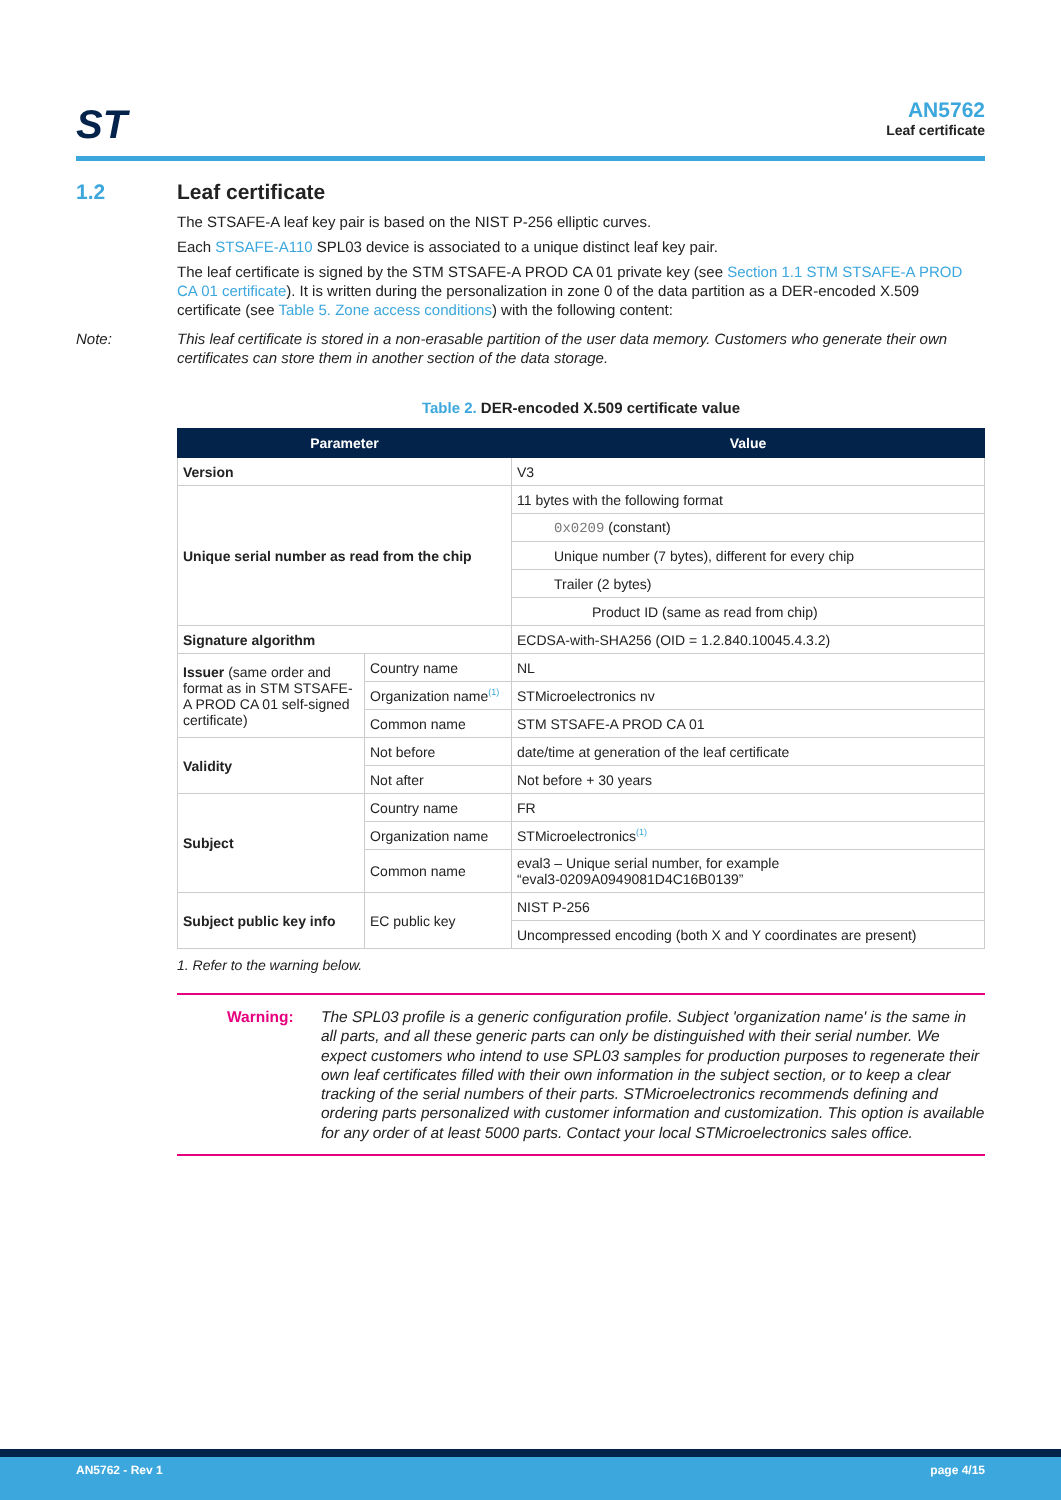ST
AN5762
Leaf certificate
1.2 Leaf certificate
The STSAFE-A leaf key pair is based on the NIST P-256 elliptic curves.
Each STSAFE-A110 SPL03 device is associated to a unique distinct leaf key pair.
The leaf certificate is signed by the STM STSAFE-A PROD CA 01 private key (see Section 1.1 STM STSAFE-A PROD CA 01 certificate). It is written during the personalization in zone 0 of the data partition as a DER-encoded X.509 certificate (see Table 5. Zone access conditions) with the following content:
Note: This leaf certificate is stored in a non-erasable partition of the user data memory. Customers who generate their own certificates can store them in another section of the data storage.
Table 2. DER-encoded X.509 certificate value
| Parameter | | Value |
| --- | --- | --- |
| Version | | V3 |
| Unique serial number as read from the chip | | 11 bytes with the following format |
| | | 0x0209 (constant) |
| | | Unique number (7 bytes), different for every chip |
| | | Trailer (2 bytes) |
| | | Product ID (same as read from chip) |
| Signature algorithm | | ECDSA-with-SHA256 (OID = 1.2.840.10045.4.3.2) |
| Issuer (same order and format as in STM STSAFE-A PROD CA 01 self-signed certificate) | Country name | NL |
| | Organization name<sup>(1)</sup> | STMicroelectronics nv |
| | Common name | STM STSAFE-A PROD CA 01 |
| Validity | Not before | date/time at generation of the leaf certificate |
| | Not after | Not before + 30 years |
| Subject | Country name | FR |
| | Organization name | STMicroelectronics<sup>(1)</sup> |
| | Common name | eval3 – Unique serial number, for example “eval3-0209A0949081D4C16B0139” |
| Subject public key info | EC public key | NIST P-256 |
| | | Uncompressed encoding (both X and Y coordinates are present) |
1. Refer to the warning below.
Warning: The SPL03 profile is a generic configuration profile. Subject 'organization name' is the same in all parts, and all these generic parts can only be distinguished with their serial number. We expect customers who intend to use SPL03 samples for production purposes to regenerate their own leaf certificates filled with their own information in the subject section, or to keep a clear tracking of the serial numbers of their parts. STMicroelectronics recommends defining and ordering parts personalized with customer information and customization. This option is available for any order of at least 5000 parts. Contact your local STMicroelectronics sales office.
AN5762 - Rev 1 page 4/15